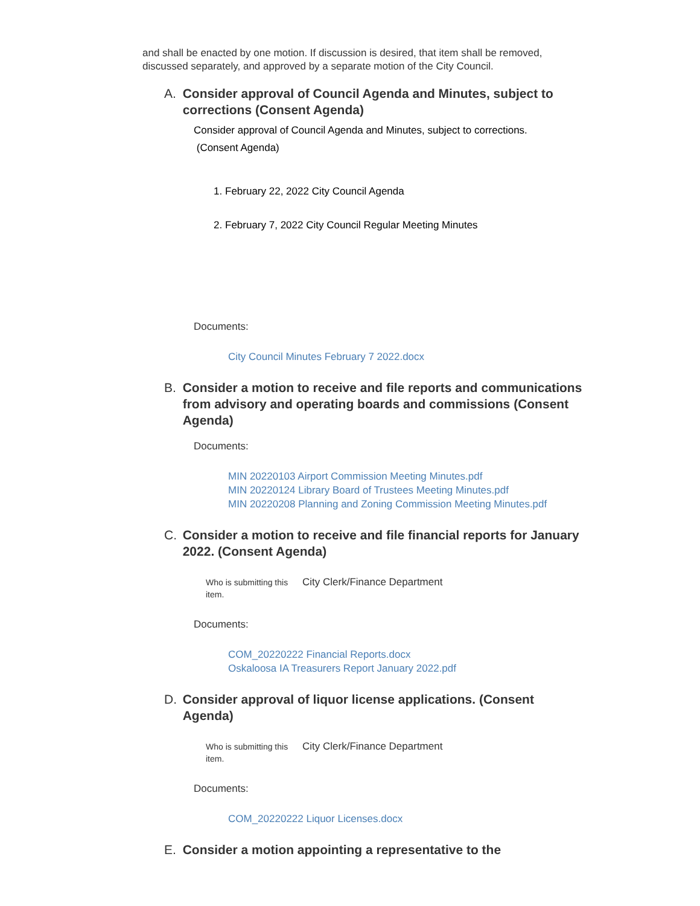and shall be enacted by one motion. If discussion is desired, that item shall be removed, discussed separately, and approved by a separate motion of the City Council.
A. Consider approval of Council Agenda and Minutes, subject to corrections (Consent Agenda)
Consider approval of Council Agenda and Minutes, subject to corrections.
(Consent Agenda)
1. February 22, 2022 City Council Agenda
2. February 7, 2022 City Council Regular Meeting Minutes
Documents:
City Council Minutes February 7 2022.docx
B. Consider a motion to receive and file reports and communications from advisory and operating boards and commissions (Consent Agenda)
Documents:
MIN 20220103 Airport Commission Meeting Minutes.pdf
MIN 20220124 Library Board of Trustees Meeting Minutes.pdf
MIN 20220208 Planning and Zoning Commission Meeting Minutes.pdf
C. Consider a motion to receive and file financial reports for January 2022. (Consent Agenda)
Who is submitting this item.
City Clerk/Finance Department
Documents:
COM_20220222 Financial Reports.docx
Oskaloosa IA Treasurers Report January 2022.pdf
D. Consider approval of liquor license applications. (Consent Agenda)
Who is submitting this item.
City Clerk/Finance Department
Documents:
COM_20220222 Liquor Licenses.docx
E. Consider a motion appointing a representative to the